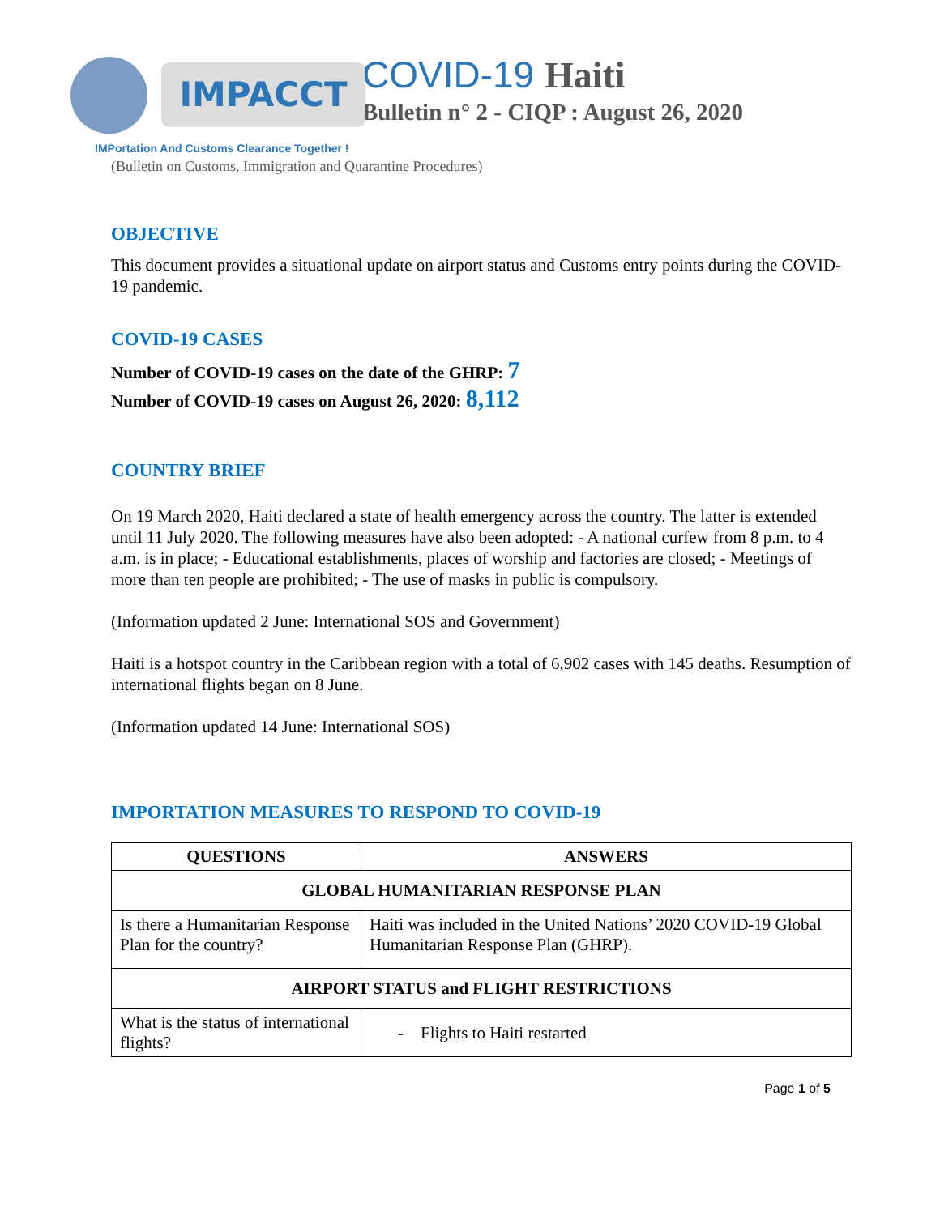IMPACCT
IMPortation And Customs Clearance Together !
COVID-19 Haiti
Bulletin n° 2 - CIQP : August 26, 2020
(Bulletin on Customs, Immigration and Quarantine Procedures)
OBJECTIVE
This document provides a situational update on airport status and Customs entry points during the COVID-19 pandemic.
COVID-19 CASES
Number of COVID-19 cases on the date of the GHRP: 7
Number of COVID-19 cases on August 26, 2020: 8,112
COUNTRY BRIEF
On 19 March 2020, Haiti declared a state of health emergency across the country. The latter is extended until 11 July 2020. The following measures have also been adopted: - A national curfew from 8 p.m. to 4 a.m. is in place; - Educational establishments, places of worship and factories are closed; - Meetings of more than ten people are prohibited; - The use of masks in public is compulsory.
(Information updated 2 June: International SOS and Government)
Haiti is a hotspot country in the Caribbean region with a total of 6,902 cases with 145 deaths. Resumption of international flights began on 8 June.
(Information updated 14 June: International SOS)
IMPORTATION MEASURES TO RESPOND TO COVID-19
| QUESTIONS | ANSWERS |
| --- | --- |
| GLOBAL HUMANITARIAN RESPONSE PLAN | |
| Is there a Humanitarian Response Plan for the country? | Haiti was included in the United Nations’ 2020 COVID-19 Global Humanitarian Response Plan (GHRP). |
| AIRPORT STATUS and FLIGHT RESTRICTIONS | |
| What is the status of international flights? | - Flights to Haiti restarted |
Page 1 of 5